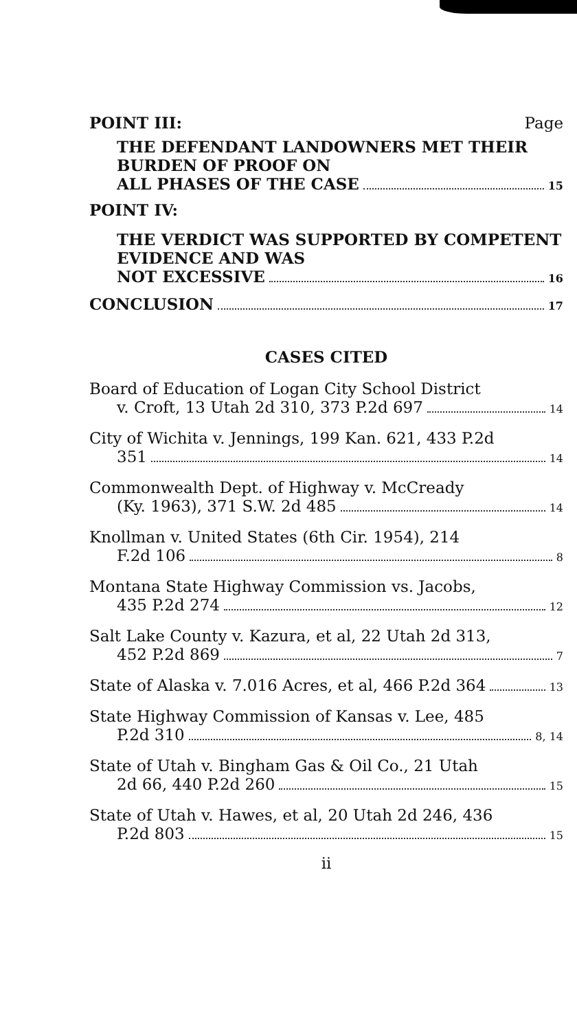POINT III: Page
THE DEFENDANT LANDOWNERS MET THEIR BURDEN OF PROOF ON
ALL PHASES OF THE CASE 15
POINT IV:
THE VERDICT WAS SUPPORTED BY COMPETENT EVIDENCE AND WAS
NOT EXCESSIVE 16
CONCLUSION 17
CASES CITED
Board of Education of Logan City School District
v. Croft, 13 Utah 2d 310, 373 P.2d 697 14
City of Wichita v. Jennings, 199 Kan. 621, 433 P.2d
351 14
Commonwealth Dept. of Highway v. McCready
(Ky. 1963), 371 S.W. 2d 485 14
Knollman v. United States (6th Cir. 1954), 214
F.2d 106 8
Montana State Highway Commission vs. Jacobs,
435 P.2d 274 12
Salt Lake County v. Kazura, et al, 22 Utah 2d 313,
452 P.2d 869 7
State of Alaska v. 7.016 Acres, et al, 466 P.2d 364 13
State Highway Commission of Kansas v. Lee, 485
P.2d 310 8, 14
State of Utah v. Bingham Gas & Oil Co., 21 Utah
2d 66, 440 P.2d 260 15
State of Utah v. Hawes, et al, 20 Utah 2d 246, 436
P.2d 803 15
ii